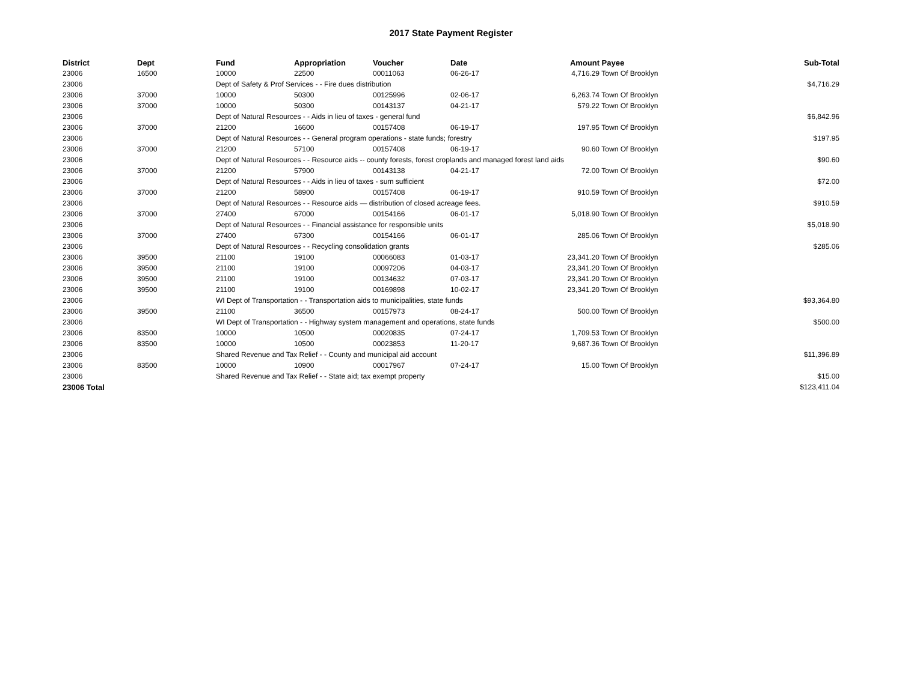2017 State Payment Register
| District | Dept | Fund | Appropriation | Voucher | Date | Amount | Payee | Sub-Total |
| --- | --- | --- | --- | --- | --- | --- | --- | --- |
| 23006 | 16500 | 10000 | 22500 | 00011063 | 06-26-17 | 4,716.29 | Town Of Brooklyn | |
| 23006 | | Dept of Safety & Prof Services - - Fire dues distribution | | | | | | $4,716.29 |
| 23006 | 37000 | 10000 | 50300 | 00125996 | 02-06-17 | 6,263.74 | Town Of Brooklyn | |
| 23006 | 37000 | 10000 | 50300 | 00143137 | 04-21-17 | 579.22 | Town Of Brooklyn | |
| 23006 | | Dept of Natural Resources - - Aids in lieu of taxes - general fund | | | | | | $6,842.96 |
| 23006 | 37000 | 21200 | 16600 | 00157408 | 06-19-17 | 197.95 | Town Of Brooklyn | |
| 23006 | | Dept of Natural Resources - - General program operations - state funds; forestry | | | | | | $197.95 |
| 23006 | 37000 | 21200 | 57100 | 00157408 | 06-19-17 | 90.60 | Town Of Brooklyn | |
| 23006 | | Dept of Natural Resources - - Resource aids -- county forests, forest croplands and managed forest land aids | | | | | | $90.60 |
| 23006 | 37000 | 21200 | 57900 | 00143138 | 04-21-17 | 72.00 | Town Of Brooklyn | |
| 23006 | | Dept of Natural Resources - - Aids in lieu of taxes - sum sufficient | | | | | | $72.00 |
| 23006 | 37000 | 21200 | 58900 | 00157408 | 06-19-17 | 910.59 | Town Of Brooklyn | |
| 23006 | | Dept of Natural Resources - - Resource aids — distribution of closed acreage fees. | | | | | | $910.59 |
| 23006 | 37000 | 27400 | 67000 | 00154166 | 06-01-17 | 5,018.90 | Town Of Brooklyn | |
| 23006 | | Dept of Natural Resources - - Financial assistance for responsible units | | | | | | $5,018.90 |
| 23006 | 37000 | 27400 | 67300 | 00154166 | 06-01-17 | 285.06 | Town Of Brooklyn | |
| 23006 | | Dept of Natural Resources - - Recycling consolidation grants | | | | | | $285.06 |
| 23006 | 39500 | 21100 | 19100 | 00066083 | 01-03-17 | 23,341.20 | Town Of Brooklyn | |
| 23006 | 39500 | 21100 | 19100 | 00097206 | 04-03-17 | 23,341.20 | Town Of Brooklyn | |
| 23006 | 39500 | 21100 | 19100 | 00134632 | 07-03-17 | 23,341.20 | Town Of Brooklyn | |
| 23006 | 39500 | 21100 | 19100 | 00169898 | 10-02-17 | 23,341.20 | Town Of Brooklyn | |
| 23006 | | WI Dept of Transportation - - Transportation aids to municipalities, state funds | | | | | | $93,364.80 |
| 23006 | 39500 | 21100 | 36500 | 00157973 | 08-24-17 | 500.00 | Town Of Brooklyn | |
| 23006 | | WI Dept of Transportation - - Highway system management and operations, state funds | | | | | | $500.00 |
| 23006 | 83500 | 10000 | 10500 | 00020835 | 07-24-17 | 1,709.53 | Town Of Brooklyn | |
| 23006 | 83500 | 10000 | 10500 | 00023853 | 11-20-17 | 9,687.36 | Town Of Brooklyn | |
| 23006 | | Shared Revenue and Tax Relief - - County and municipal aid account | | | | | | $11,396.89 |
| 23006 | 83500 | 10000 | 10900 | 00017967 | 07-24-17 | 15.00 | Town Of Brooklyn | |
| 23006 | | Shared Revenue and Tax Relief - - State aid; tax exempt property | | | | | | $15.00 |
| 23006 Total | | | | | | | | $123,411.04 |